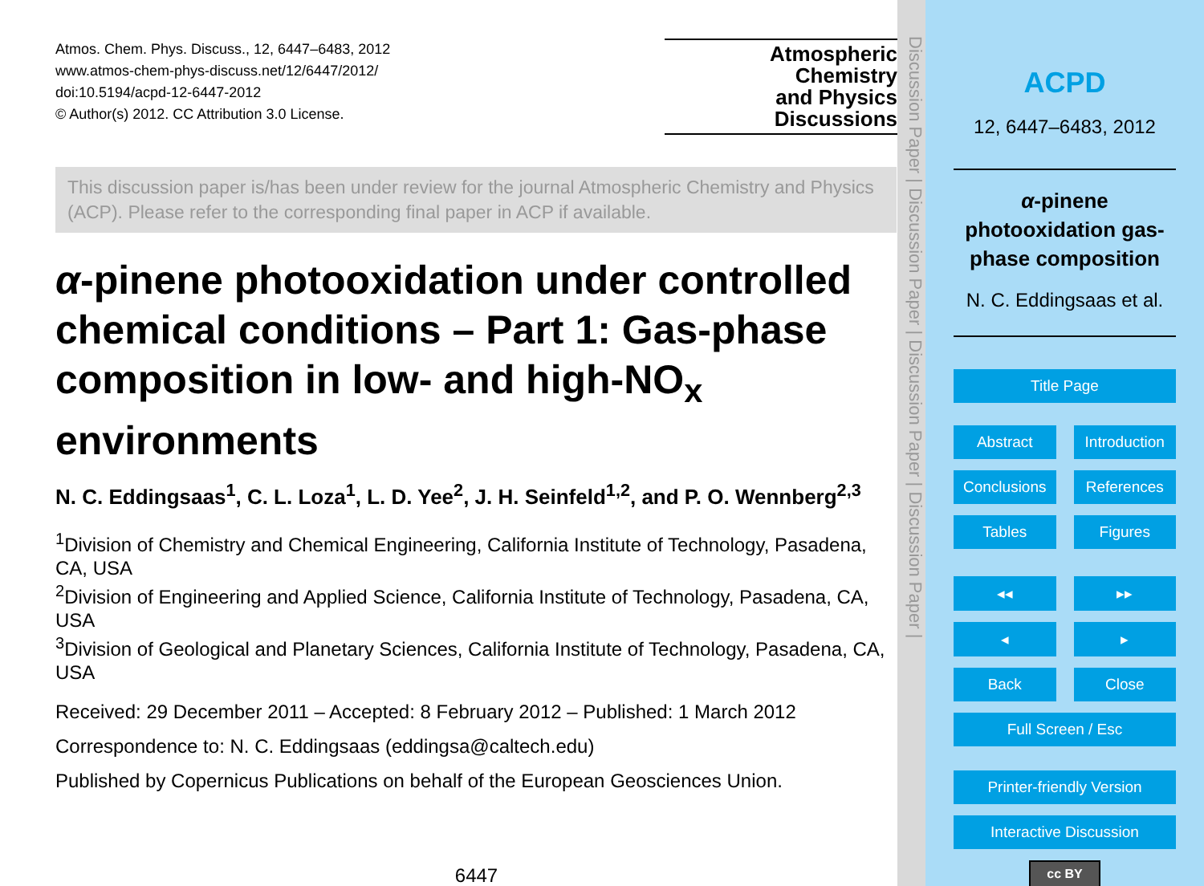Atmos. Chem. Phys. Discuss., 12, 6447–6483, 2012
www.atmos-chem-phys-discuss.net/12/6447/2012/
doi:10.5194/acpd-12-6447-2012
© Author(s) 2012. CC Attribution 3.0 License.
Atmospheric
Chemistry
and Physics
Discussions
This discussion paper is/has been under review for the journal Atmospheric Chemistry and Physics (ACP). Please refer to the corresponding final paper in ACP if available.
α-pinene photooxidation under controlled chemical conditions – Part 1: Gas-phase composition in low- and high-NO<sub>x</sub> environments
N. C. Eddingsaas<sup>1</sup>, C. L. Loza<sup>1</sup>, L. D. Yee<sup>2</sup>, J. H. Seinfeld<sup>1,2</sup>, and P. O. Wennberg<sup>2,3</sup>
<sup>1</sup> Division of Chemistry and Chemical Engineering, California Institute of Technology, Pasadena, CA, USA
<sup>2</sup> Division of Engineering and Applied Science, California Institute of Technology, Pasadena, CA, USA
<sup>3</sup> Division of Geological and Planetary Sciences, California Institute of Technology, Pasadena, CA, USA
Received: 29 December 2011 – Accepted: 8 February 2012 – Published: 1 March 2012
Correspondence to: N. C. Eddingsaas (eddingsa@caltech.edu)
Published by Copernicus Publications on behalf of the European Geosciences Union.
6447
Discussion Paper | Discussion Paper | Discussion Paper | Discussion Paper |
ACPD
12, 6447–6483, 2012
α-pinene photooxidation gas-phase composition
N. C. Eddingsaas et al.
Title Page
Abstract Introduction
Conclusions References
Tables Figures
◂◂ ▸▸
◂ ▸
Back Close
Full Screen / Esc
Printer-friendly Version
Interactive Discussion
cc BY